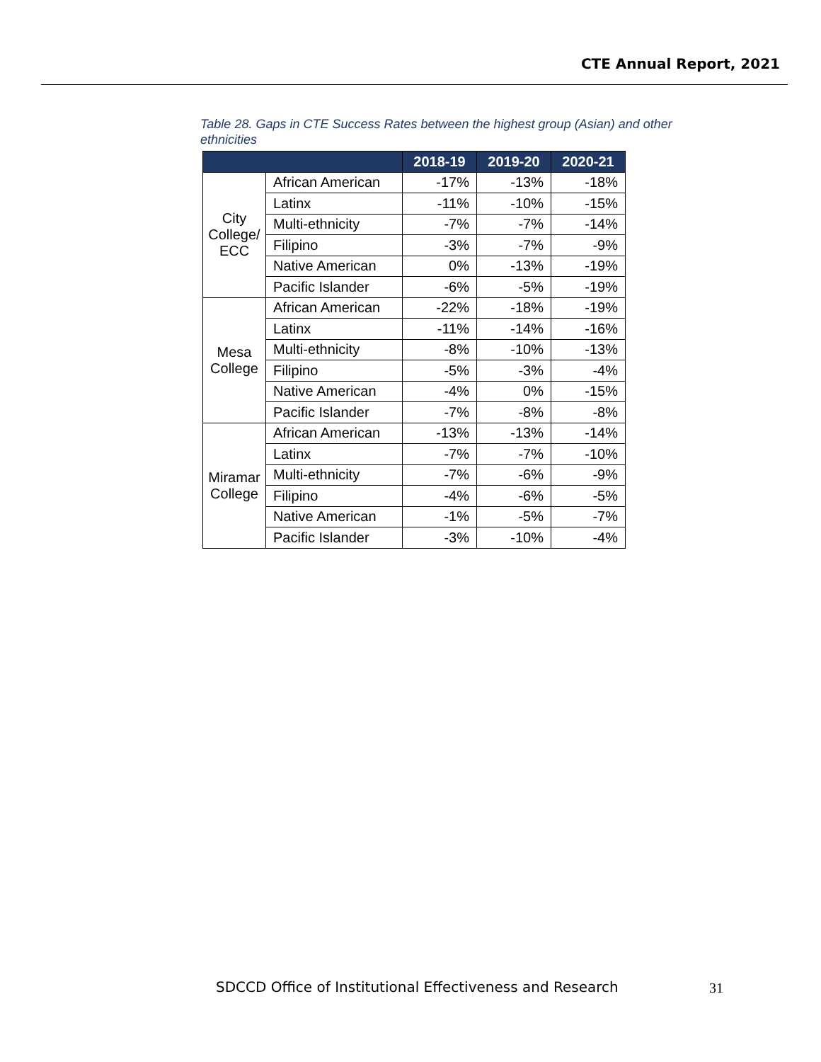CTE Annual Report, 2021
Table 28. Gaps in CTE Success Rates between the highest group (Asian) and other ethnicities
| | | 2018-19 | 2019-20 | 2020-21 |
| --- | --- | --- | --- | --- |
| City College/ ECC | African American | -17% | -13% | -18% |
| | Latinx | -11% | -10% | -15% |
| | Multi-ethnicity | -7% | -7% | -14% |
| | Filipino | -3% | -7% | -9% |
| | Native American | 0% | -13% | -19% |
| | Pacific Islander | -6% | -5% | -19% |
| Mesa College | African American | -22% | -18% | -19% |
| | Latinx | -11% | -14% | -16% |
| | Multi-ethnicity | -8% | -10% | -13% |
| | Filipino | -5% | -3% | -4% |
| | Native American | -4% | 0% | -15% |
| | Pacific Islander | -7% | -8% | -8% |
| Miramar College | African American | -13% | -13% | -14% |
| | Latinx | -7% | -7% | -10% |
| | Multi-ethnicity | -7% | -6% | -9% |
| | Filipino | -4% | -6% | -5% |
| | Native American | -1% | -5% | -7% |
| | Pacific Islander | -3% | -10% | -4% |
SDCCD Office of Institutional Effectiveness and Research
31